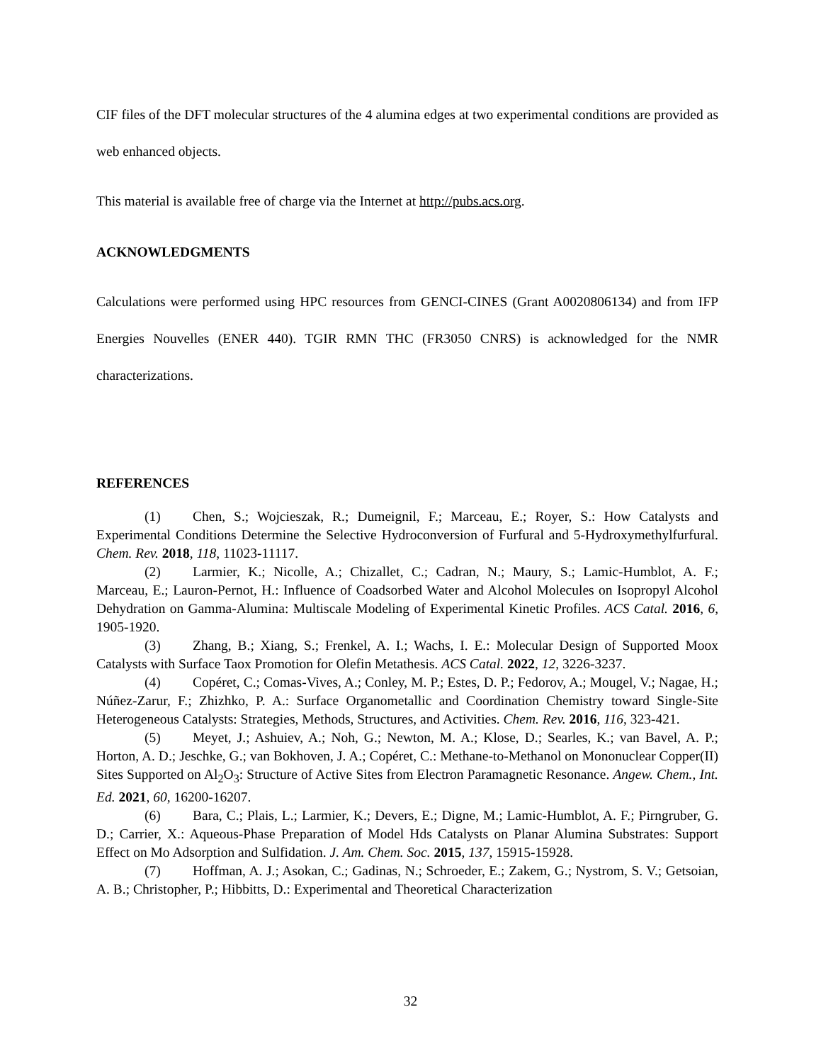CIF files of the DFT molecular structures of the 4 alumina edges at two experimental conditions are provided as web enhanced objects.
This material is available free of charge via the Internet at http://pubs.acs.org.
ACKNOWLEDGMENTS
Calculations were performed using HPC resources from GENCI-CINES (Grant A0020806134) and from IFP Energies Nouvelles (ENER 440). TGIR RMN THC (FR3050 CNRS) is acknowledged for the NMR characterizations.
REFERENCES
(1) Chen, S.; Wojcieszak, R.; Dumeignil, F.; Marceau, E.; Royer, S.: How Catalysts and Experimental Conditions Determine the Selective Hydroconversion of Furfural and 5-Hydroxymethylfurfural. Chem. Rev. 2018, 118, 11023-11117.
(2) Larmier, K.; Nicolle, A.; Chizallet, C.; Cadran, N.; Maury, S.; Lamic-Humblot, A. F.; Marceau, E.; Lauron-Pernot, H.: Influence of Coadsorbed Water and Alcohol Molecules on Isopropyl Alcohol Dehydration on Gamma-Alumina: Multiscale Modeling of Experimental Kinetic Profiles. ACS Catal. 2016, 6, 1905-1920.
(3) Zhang, B.; Xiang, S.; Frenkel, A. I.; Wachs, I. E.: Molecular Design of Supported Moox Catalysts with Surface Taox Promotion for Olefin Metathesis. ACS Catal. 2022, 12, 3226-3237.
(4) Copéret, C.; Comas-Vives, A.; Conley, M. P.; Estes, D. P.; Fedorov, A.; Mougel, V.; Nagae, H.; Núñez-Zarur, F.; Zhizhko, P. A.: Surface Organometallic and Coordination Chemistry toward Single-Site Heterogeneous Catalysts: Strategies, Methods, Structures, and Activities. Chem. Rev. 2016, 116, 323-421.
(5) Meyet, J.; Ashuiev, A.; Noh, G.; Newton, M. A.; Klose, D.; Searles, K.; van Bavel, A. P.; Horton, A. D.; Jeschke, G.; van Bokhoven, J. A.; Copéret, C.: Methane-to-Methanol on Mononuclear Copper(II) Sites Supported on Al<sub>2</sub>O<sub>3</sub>: Structure of Active Sites from Electron Paramagnetic Resonance. Angew. Chem., Int. Ed. 2021, 60, 16200-16207.
(6) Bara, C.; Plais, L.; Larmier, K.; Devers, E.; Digne, M.; Lamic-Humblot, A. F.; Pirngruber, G. D.; Carrier, X.: Aqueous-Phase Preparation of Model Hds Catalysts on Planar Alumina Substrates: Support Effect on Mo Adsorption and Sulfidation. J. Am. Chem. Soc. 2015, 137, 15915-15928.
(7) Hoffman, A. J.; Asokan, C.; Gadinas, N.; Schroeder, E.; Zakem, G.; Nystrom, S. V.; Getsoian, A. B.; Christopher, P.; Hibbitts, D.: Experimental and Theoretical Characterization
32